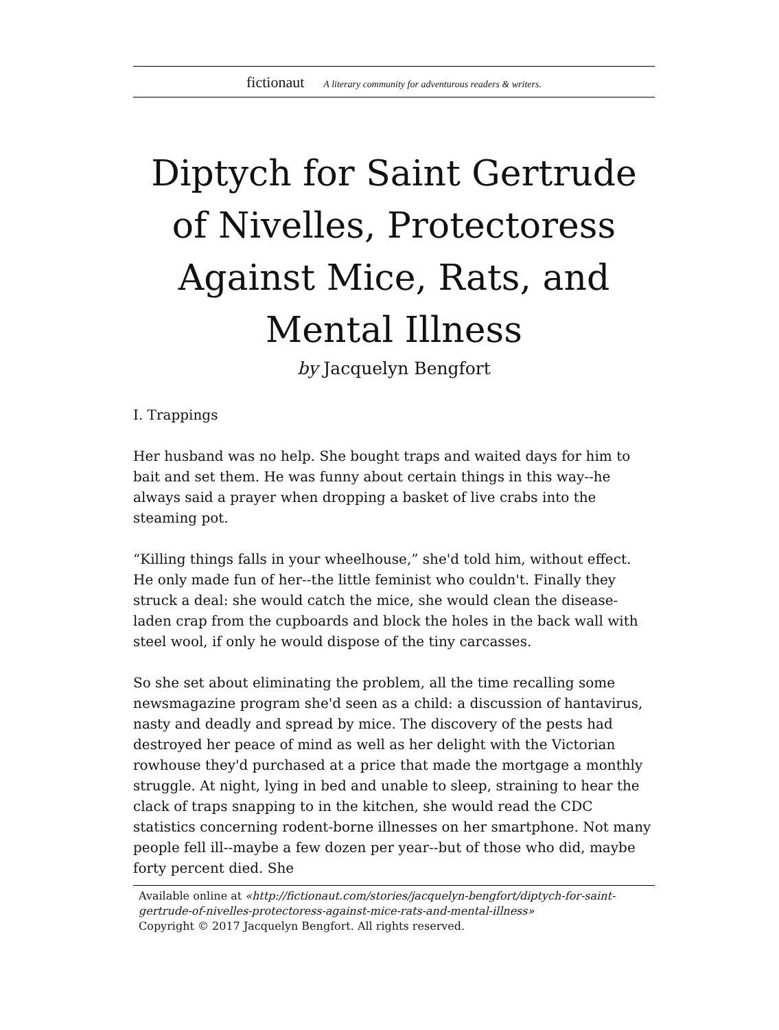fictionaut A literary community for adventurous readers & writers.
Diptych for Saint Gertrude of Nivelles, Protectoress Against Mice, Rats, and Mental Illness
by Jacquelyn Bengfort
I. Trappings
Her husband was no help. She bought traps and waited days for him to bait and set them. He was funny about certain things in this way--he always said a prayer when dropping a basket of live crabs into the steaming pot.
“Killing things falls in your wheelhouse,” she'd told him, without effect. He only made fun of her--the little feminist who couldn't. Finally they struck a deal: she would catch the mice, she would clean the disease-laden crap from the cupboards and block the holes in the back wall with steel wool, if only he would dispose of the tiny carcasses.
So she set about eliminating the problem, all the time recalling some newsmagazine program she'd seen as a child: a discussion of hantavirus, nasty and deadly and spread by mice. The discovery of the pests had destroyed her peace of mind as well as her delight with the Victorian rowhouse they'd purchased at a price that made the mortgage a monthly struggle. At night, lying in bed and unable to sleep, straining to hear the clack of traps snapping to in the kitchen, she would read the CDC statistics concerning rodent-borne illnesses on her smartphone. Not many people fell ill--maybe a few dozen per year--but of those who did, maybe forty percent died. She
Available online at «http://fictionaut.com/stories/jacquelyn-bengfort/diptych-for-saint-gertrude-of-nivelles-protectoress-against-mice-rats-and-mental-illness»
Copyright © 2017 Jacquelyn Bengfort. All rights reserved.